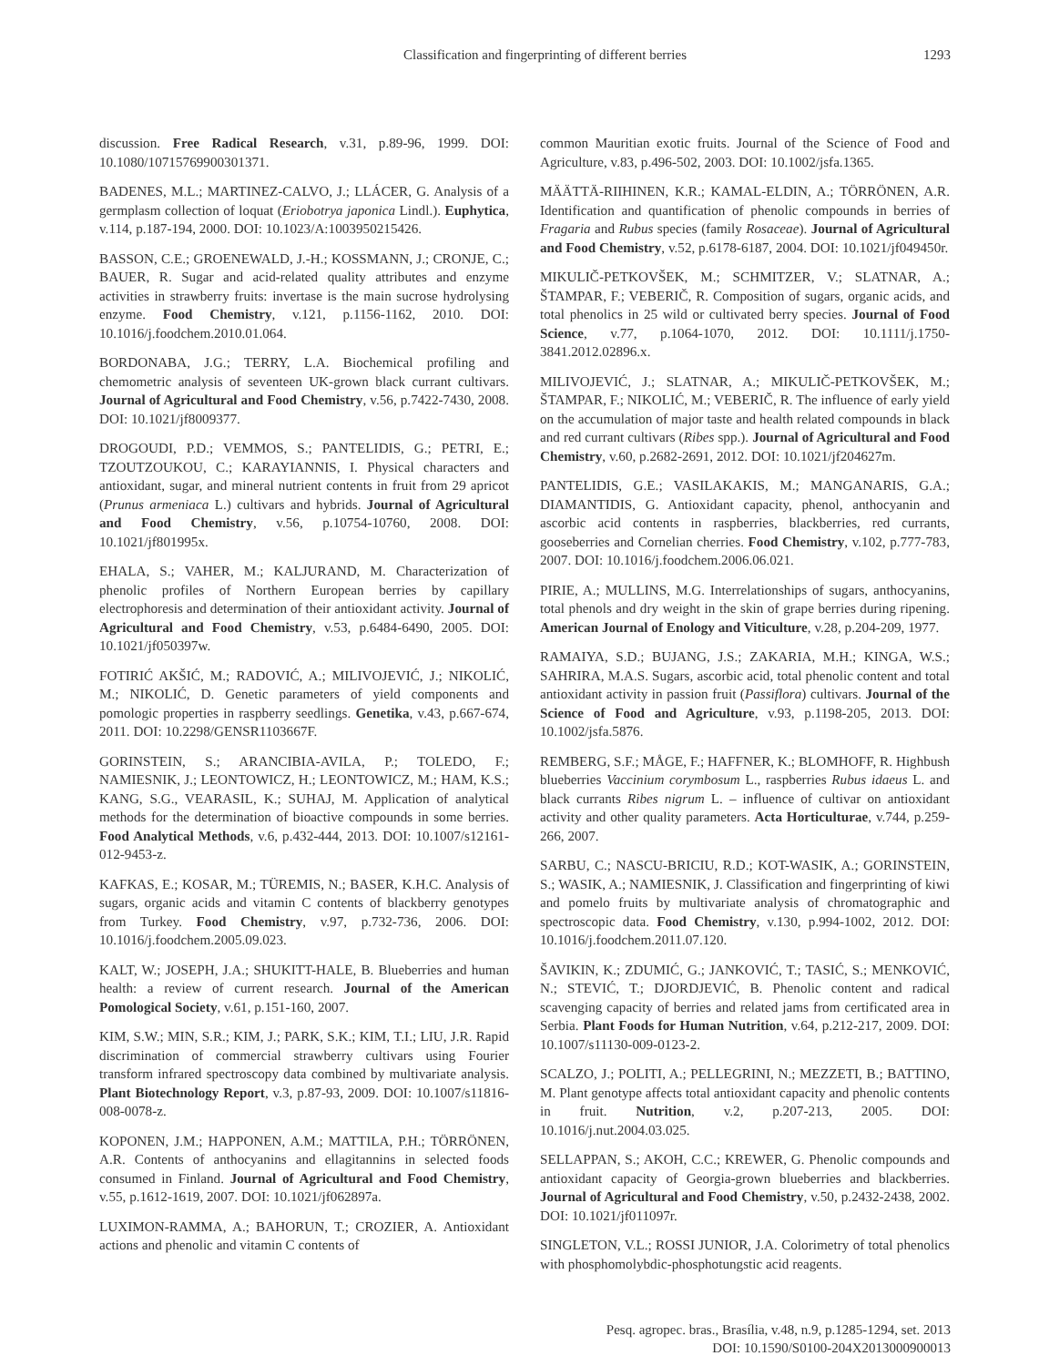Classification and fingerprinting of different berries 1293
discussion. Free Radical Research, v.31, p.89-96, 1999. DOI: 10.1080/10715769900301371.
BADENES, M.L.; MARTINEZ-CALVO, J.; LLÁCER, G. Analysis of a germplasm collection of loquat (Eriobotrya japonica Lindl.). Euphytica, v.114, p.187-194, 2000. DOI: 10.1023/A:1003950215426.
BASSON, C.E.; GROENEWALD, J.-H.; KOSSMANN, J.; CRONJE, C.; BAUER, R. Sugar and acid-related quality attributes and enzyme activities in strawberry fruits: invertase is the main sucrose hydrolysing enzyme. Food Chemistry, v.121, p.1156-1162, 2010. DOI: 10.1016/j.foodchem.2010.01.064.
BORDONABA, J.G.; TERRY, L.A. Biochemical profiling and chemometric analysis of seventeen UK-grown black currant cultivars. Journal of Agricultural and Food Chemistry, v.56, p.7422-7430, 2008. DOI: 10.1021/jf8009377.
DROGOUDI, P.D.; VEMMOS, S.; PANTELIDIS, G.; PETRI, E.; TZOUTZOUKOU, C.; KARAYIANNIS, I. Physical characters and antioxidant, sugar, and mineral nutrient contents in fruit from 29 apricot (Prunus armeniaca L.) cultivars and hybrids. Journal of Agricultural and Food Chemistry, v.56, p.10754-10760, 2008. DOI: 10.1021/jf801995x.
EHALA, S.; VAHER, M.; KALJURAND, M. Characterization of phenolic profiles of Northern European berries by capillary electrophoresis and determination of their antioxidant activity. Journal of Agricultural and Food Chemistry, v.53, p.6484-6490, 2005. DOI: 10.1021/jf050397w.
FOTIRIĆ AKŠIĆ, M.; RADOVIĆ, A.; MILIVOJEVIĆ, J.; NIKOLIĆ, M.; NIKOLIĆ, D. Genetic parameters of yield components and pomologic properties in raspberry seedlings. Genetika, v.43, p.667-674, 2011. DOI: 10.2298/GENSR1103667F.
GORINSTEIN, S.; ARANCIBIA-AVILA, P.; TOLEDO, F.; NAMIESNIK, J.; LEONTOWICZ, H.; LEONTOWICZ, M.; HAM, K.S.; KANG, S.G., VEARASIL, K.; SUHAJ, M. Application of analytical methods for the determination of bioactive compounds in some berries. Food Analytical Methods, v.6, p.432-444, 2013. DOI: 10.1007/s12161-012-9453-z.
KAFKAS, E.; KOSAR, M.; TÜREMIS, N.; BASER, K.H.C. Analysis of sugars, organic acids and vitamin C contents of blackberry genotypes from Turkey. Food Chemistry, v.97, p.732-736, 2006. DOI: 10.1016/j.foodchem.2005.09.023.
KALT, W.; JOSEPH, J.A.; SHUKITT-HALE, B. Blueberries and human health: a review of current research. Journal of the American Pomological Society, v.61, p.151-160, 2007.
KIM, S.W.; MIN, S.R.; KIM, J.; PARK, S.K.; KIM, T.I.; LIU, J.R. Rapid discrimination of commercial strawberry cultivars using Fourier transform infrared spectroscopy data combined by multivariate analysis. Plant Biotechnology Report, v.3, p.87-93, 2009. DOI: 10.1007/s11816-008-0078-z.
KOPONEN, J.M.; HAPPONEN, A.M.; MATTILA, P.H.; TÖRRÖNEN, A.R. Contents of anthocyanins and ellagitannins in selected foods consumed in Finland. Journal of Agricultural and Food Chemistry, v.55, p.1612-1619, 2007. DOI: 10.1021/jf062897a.
LUXIMON-RAMMA, A.; BAHORUN, T.; CROZIER, A. Antioxidant actions and phenolic and vitamin C contents of
common Mauritian exotic fruits. Journal of the Science of Food and Agriculture, v.83, p.496-502, 2003. DOI: 10.1002/jsfa.1365.
MÄÄTTÄ-RIIHINEN, K.R.; KAMAL-ELDIN, A.; TÖRRÖNEN, A.R. Identification and quantification of phenolic compounds in berries of Fragaria and Rubus species (family Rosaceae). Journal of Agricultural and Food Chemistry, v.52, p.6178-6187, 2004. DOI: 10.1021/jf049450r.
MIKULIČ-PETKOVŠEK, M.; SCHMITZER, V.; SLATNAR, A.; ŠTAMPAR, F.; VEBERIČ, R. Composition of sugars, organic acids, and total phenolics in 25 wild or cultivated berry species. Journal of Food Science, v.77, p.1064-1070, 2012. DOI: 10.1111/j.1750-3841.2012.02896.x.
MILIVOJEVIĆ, J.; SLATNAR, A.; MIKULIČ-PETKOVŠEK, M.; ŠTAMPAR, F.; NIKOLIĆ, M.; VEBERIČ, R. The influence of early yield on the accumulation of major taste and health related compounds in black and red currant cultivars (Ribes spp.). Journal of Agricultural and Food Chemistry, v.60, p.2682-2691, 2012. DOI: 10.1021/jf204627m.
PANTELIDIS, G.E.; VASILAKAKIS, M.; MANGANARIS, G.A.; DIAMANTIDIS, G. Antioxidant capacity, phenol, anthocyanin and ascorbic acid contents in raspberries, blackberries, red currants, gooseberries and Cornelian cherries. Food Chemistry, v.102, p.777-783, 2007. DOI: 10.1016/j.foodchem.2006.06.021.
PIRIE, A.; MULLINS, M.G. Interrelationships of sugars, anthocyanins, total phenols and dry weight in the skin of grape berries during ripening. American Journal of Enology and Viticulture, v.28, p.204-209, 1977.
RAMAIYA, S.D.; BUJANG, J.S.; ZAKARIA, M.H.; KINGA, W.S.; SAHRIRA, M.A.S. Sugars, ascorbic acid, total phenolic content and total antioxidant activity in passion fruit (Passiflora) cultivars. Journal of the Science of Food and Agriculture, v.93, p.1198-205, 2013. DOI: 10.1002/jsfa.5876.
REMBERG, S.F.; MÅGE, F.; HAFFNER, K.; BLOMHOFF, R. Highbush blueberries Vaccinium corymbosum L., raspberries Rubus idaeus L. and black currants Ribes nigrum L. – influence of cultivar on antioxidant activity and other quality parameters. Acta Horticulturae, v.744, p.259-266, 2007.
SARBU, C.; NASCU-BRICIU, R.D.; KOT-WASIK, A.; GORINSTEIN, S.; WASIK, A.; NAMIESNIK, J. Classification and fingerprinting of kiwi and pomelo fruits by multivariate analysis of chromatographic and spectroscopic data. Food Chemistry, v.130, p.994-1002, 2012. DOI: 10.1016/j.foodchem.2011.07.120.
ŠAVIKIN, K.; ZDUMIĆ, G.; JANKOVIĆ, T.; TASIĆ, S.; MENKOVIĆ, N.; STEVIĆ, T.; DJORDJEVIĆ, B. Phenolic content and radical scavenging capacity of berries and related jams from certificated area in Serbia. Plant Foods for Human Nutrition, v.64, p.212-217, 2009. DOI: 10.1007/s11130-009-0123-2.
SCALZO, J.; POLITI, A.; PELLEGRINI, N.; MEZZETI, B.; BATTINO, M. Plant genotype affects total antioxidant capacity and phenolic contents in fruit. Nutrition, v.2, p.207-213, 2005. DOI: 10.1016/j.nut.2004.03.025.
SELLAPPAN, S.; AKOH, C.C.; KREWER, G. Phenolic compounds and antioxidant capacity of Georgia-grown blueberries and blackberries. Journal of Agricultural and Food Chemistry, v.50, p.2432-2438, 2002. DOI: 10.1021/jf011097r.
SINGLETON, V.L.; ROSSI JUNIOR, J.A. Colorimetry of total phenolics with phosphomolybdic-phosphotungstic acid reagents.
Pesq. agropec. bras., Brasília, v.48, n.9, p.1285-1294, set. 2013
DOI: 10.1590/S0100-204X2013000900013